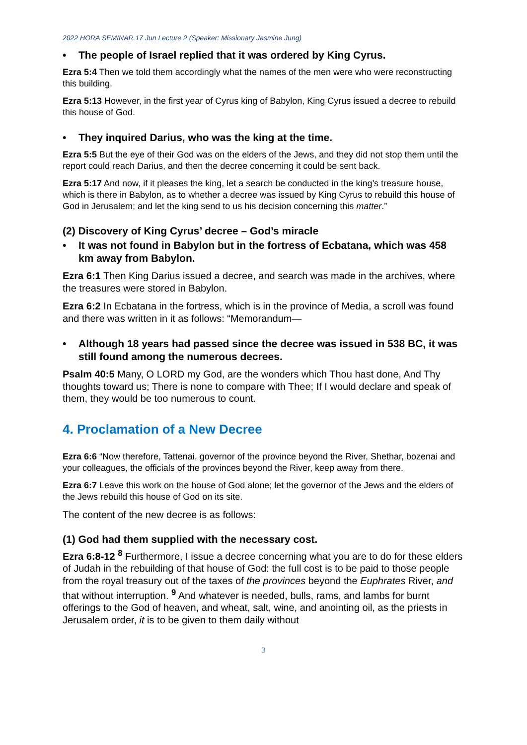2022 HORA SEMINAR 17 Jun Lecture 2 (Speaker: Missionary Jasmine Jung)
• The people of Israel replied that it was ordered by King Cyrus.
Ezra 5:4 Then we told them accordingly what the names of the men were who were reconstructing this building.
Ezra 5:13 However, in the first year of Cyrus king of Babylon, King Cyrus issued a decree to rebuild this house of God.
• They inquired Darius, who was the king at the time.
Ezra 5:5 But the eye of their God was on the elders of the Jews, and they did not stop them until the report could reach Darius, and then the decree concerning it could be sent back.
Ezra 5:17 And now, if it pleases the king, let a search be conducted in the king’s treasure house, which is there in Babylon, as to whether a decree was issued by King Cyrus to rebuild this house of God in Jerusalem; and let the king send to us his decision concerning this matter.”
(2) Discovery of King Cyrus’ decree – God’s miracle
• It was not found in Babylon but in the fortress of Ecbatana, which was 458 km away from Babylon.
Ezra 6:1 Then King Darius issued a decree, and search was made in the archives, where the treasures were stored in Babylon.
Ezra 6:2 In Ecbatana in the fortress, which is in the province of Media, a scroll was found and there was written in it as follows: “Memorandum—
• Although 18 years had passed since the decree was issued in 538 BC, it was still found among the numerous decrees.
Psalm 40:5 Many, O LORD my God, are the wonders which Thou hast done, And Thy thoughts toward us; There is none to compare with Thee; If I would declare and speak of them, they would be too numerous to count.
4. Proclamation of a New Decree
Ezra 6:6 “Now therefore, Tattenai, governor of the province beyond the River, Shethar, bozenai and your colleagues, the officials of the provinces beyond the River, keep away from there.
Ezra 6:7 Leave this work on the house of God alone; let the governor of the Jews and the elders of the Jews rebuild this house of God on its site.
The content of the new decree is as follows:
(1) God had them supplied with the necessary cost.
Ezra 6:8-12 <sup>8</sup> Furthermore, I issue a decree concerning what you are to do for these elders of Judah in the rebuilding of that house of God: the full cost is to be paid to those people from the royal treasury out of the taxes of the provinces beyond the Euphrates River, and that without interruption. <sup>9</sup> And whatever is needed, bulls, rams, and lambs for burnt offerings to the God of heaven, and wheat, salt, wine, and anointing oil, as the priests in Jerusalem order, it is to be given to them daily without
3